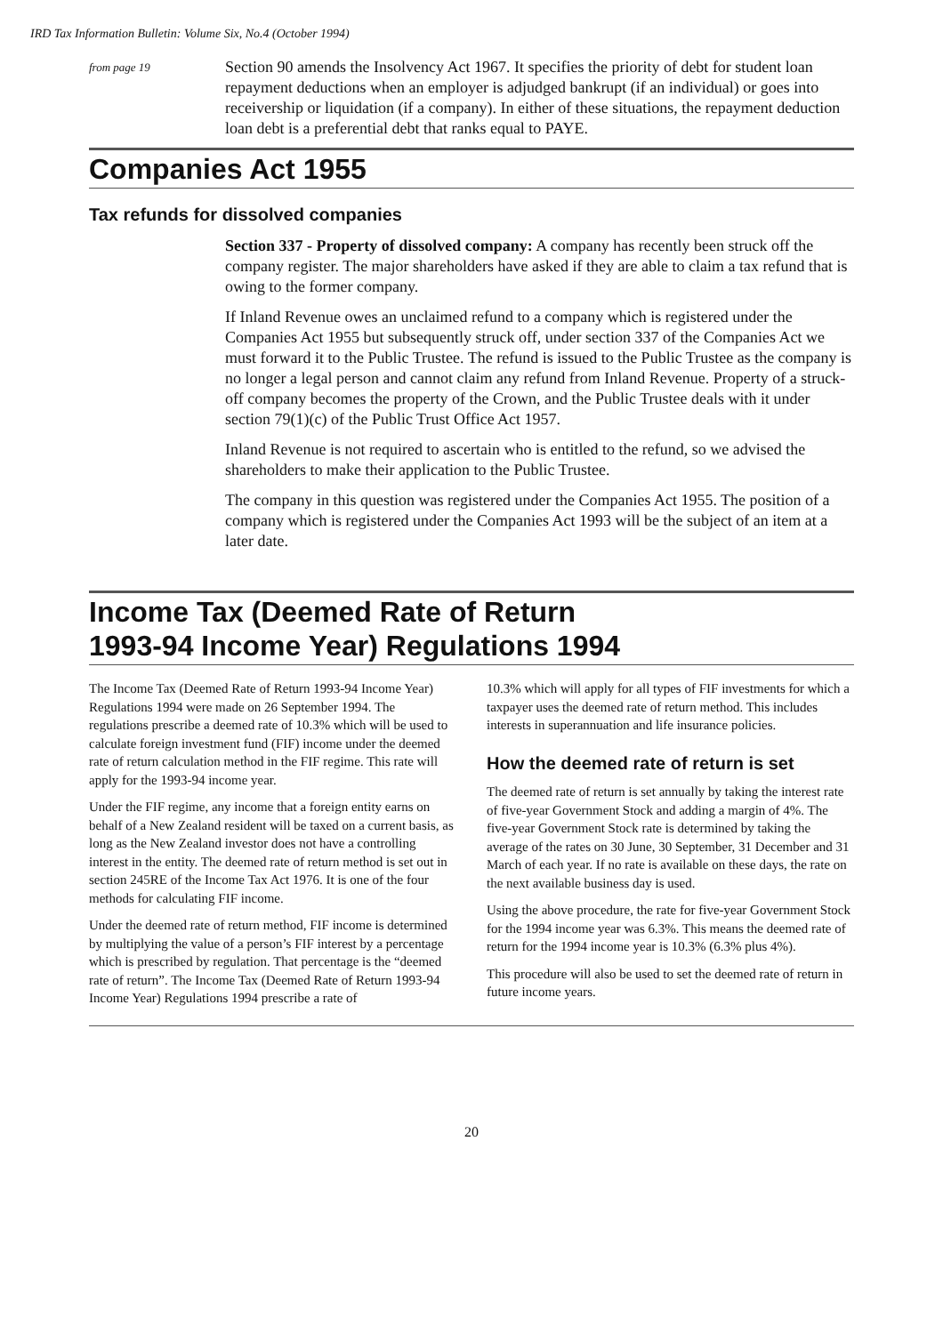IRD Tax Information Bulletin: Volume Six, No.4 (October 1994)
from page 19
Section 90 amends the Insolvency Act 1967. It specifies the priority of debt for student loan repayment deductions when an employer is adjudged bankrupt (if an individual) or goes into receivership or liquidation (if a company). In either of these situations, the repayment deduction loan debt is a preferential debt that ranks equal to PAYE.
Companies Act 1955
Tax refunds for dissolved companies
Section 337 - Property of dissolved company: A company has recently been struck off the company register. The major shareholders have asked if they are able to claim a tax refund that is owing to the former company.
If Inland Revenue owes an unclaimed refund to a company which is registered under the Companies Act 1955 but subsequently struck off, under section 337 of the Companies Act we must forward it to the Public Trustee. The refund is issued to the Public Trustee as the company is no longer a legal person and cannot claim any refund from Inland Revenue. Property of a struck-off company becomes the property of the Crown, and the Public Trustee deals with it under section 79(1)(c) of the Public Trust Office Act 1957.
Inland Revenue is not required to ascertain who is entitled to the refund, so we advised the shareholders to make their application to the Public Trustee.
The company in this question was registered under the Companies Act 1955. The position of a company which is registered under the Companies Act 1993 will be the subject of an item at a later date.
Income Tax (Deemed Rate of Return
1993-94 Income Year) Regulations 1994
The Income Tax (Deemed Rate of Return 1993-94 Income Year) Regulations 1994 were made on 26 September 1994. The regulations prescribe a deemed rate of 10.3% which will be used to calculate foreign investment fund (FIF) income under the deemed rate of return calculation method in the FIF regime. This rate will apply for the 1993-94 income year.
Under the FIF regime, any income that a foreign entity earns on behalf of a New Zealand resident will be taxed on a current basis, as long as the New Zealand investor does not have a controlling interest in the entity. The deemed rate of return method is set out in section 245RE of the Income Tax Act 1976. It is one of the four methods for calculating FIF income.
Under the deemed rate of return method, FIF income is determined by multiplying the value of a person’s FIF interest by a percentage which is prescribed by regulation. That percentage is the “deemed rate of return”. The Income Tax (Deemed Rate of Return 1993-94 Income Year) Regulations 1994 prescribe a rate of
10.3% which will apply for all types of FIF investments for which a taxpayer uses the deemed rate of return method. This includes interests in superannuation and life insurance policies.
How the deemed rate of return is set
The deemed rate of return is set annually by taking the interest rate of five-year Government Stock and adding a margin of 4%. The five-year Government Stock rate is determined by taking the average of the rates on 30 June, 30 September, 31 December and 31 March of each year. If no rate is available on these days, the rate on the next available business day is used.
Using the above procedure, the rate for five-year Government Stock for the 1994 income year was 6.3%. This means the deemed rate of return for the 1994 income year is 10.3% (6.3% plus 4%).
This procedure will also be used to set the deemed rate of return in future income years.
20